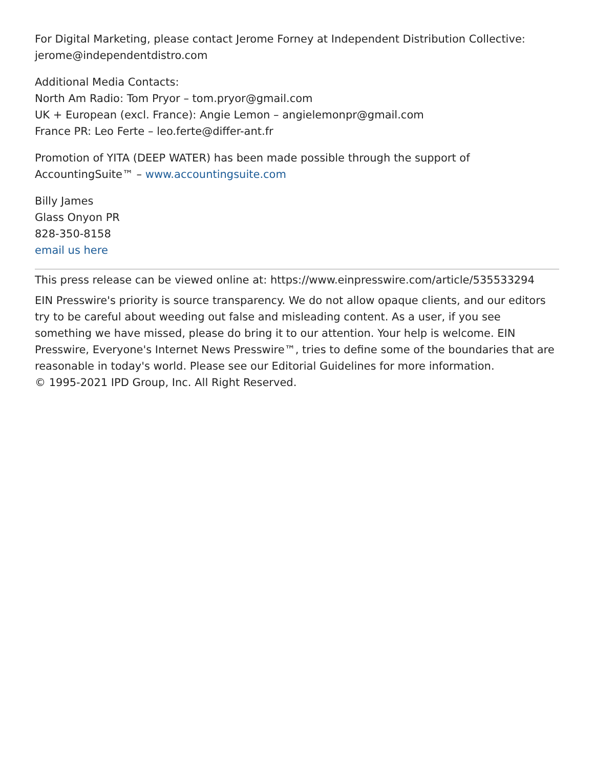For Digital Marketing, please contact Jerome Forney at Independent Distribution Collective:
jerome@independentdistro.com
Additional Media Contacts:
North Am Radio: Tom Pryor – tom.pryor@gmail.com
UK + European (excl. France): Angie Lemon – angielemonpr@gmail.com
France PR: Leo Ferte – leo.ferte@differ-ant.fr
Promotion of YITA (DEEP WATER) has been made possible through the support of AccountingSuite™ – www.accountingsuite.com
Billy James
Glass Onyon PR
828-350-8158
email us here
This press release can be viewed online at: https://www.einpresswire.com/article/535533294
EIN Presswire's priority is source transparency. We do not allow opaque clients, and our editors try to be careful about weeding out false and misleading content. As a user, if you see something we have missed, please do bring it to our attention. Your help is welcome. EIN Presswire, Everyone's Internet News Presswire™, tries to define some of the boundaries that are reasonable in today's world. Please see our Editorial Guidelines for more information.
© 1995-2021 IPD Group, Inc. All Right Reserved.